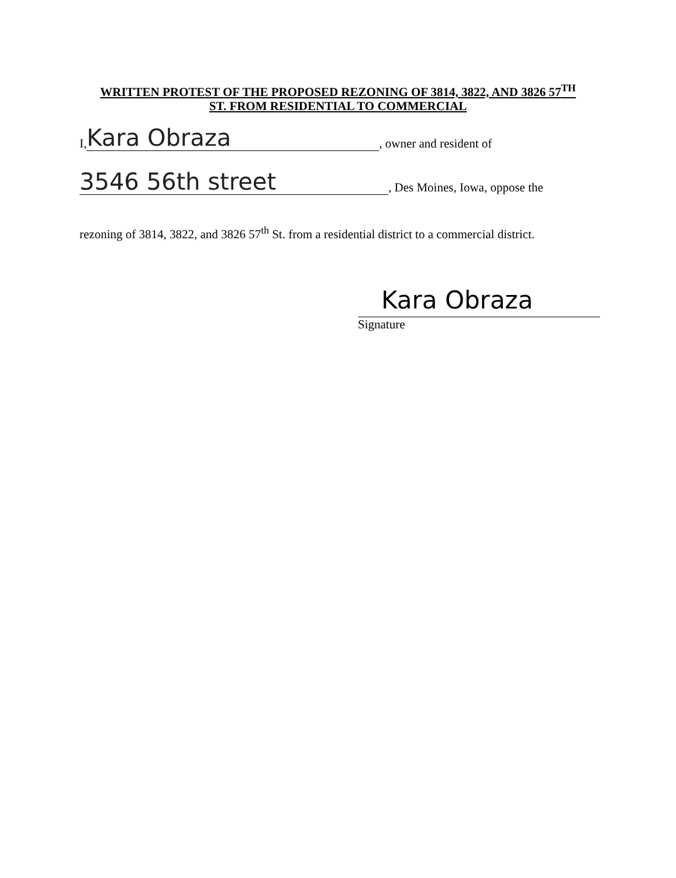WRITTEN PROTEST OF THE PROPOSED REZONING OF 3814, 3822, AND 3826 57<sup>TH</sup>
ST. FROM RESIDENTIAL TO COMMERCIAL
I, Kara Obraza, owner and resident of
3546 56th street, Des Moines, Iowa, oppose the
rezoning of 3814, 3822, and 3826 57<sup>th</sup> St. from a residential district to a commercial district.
Kara Obraza
Signature